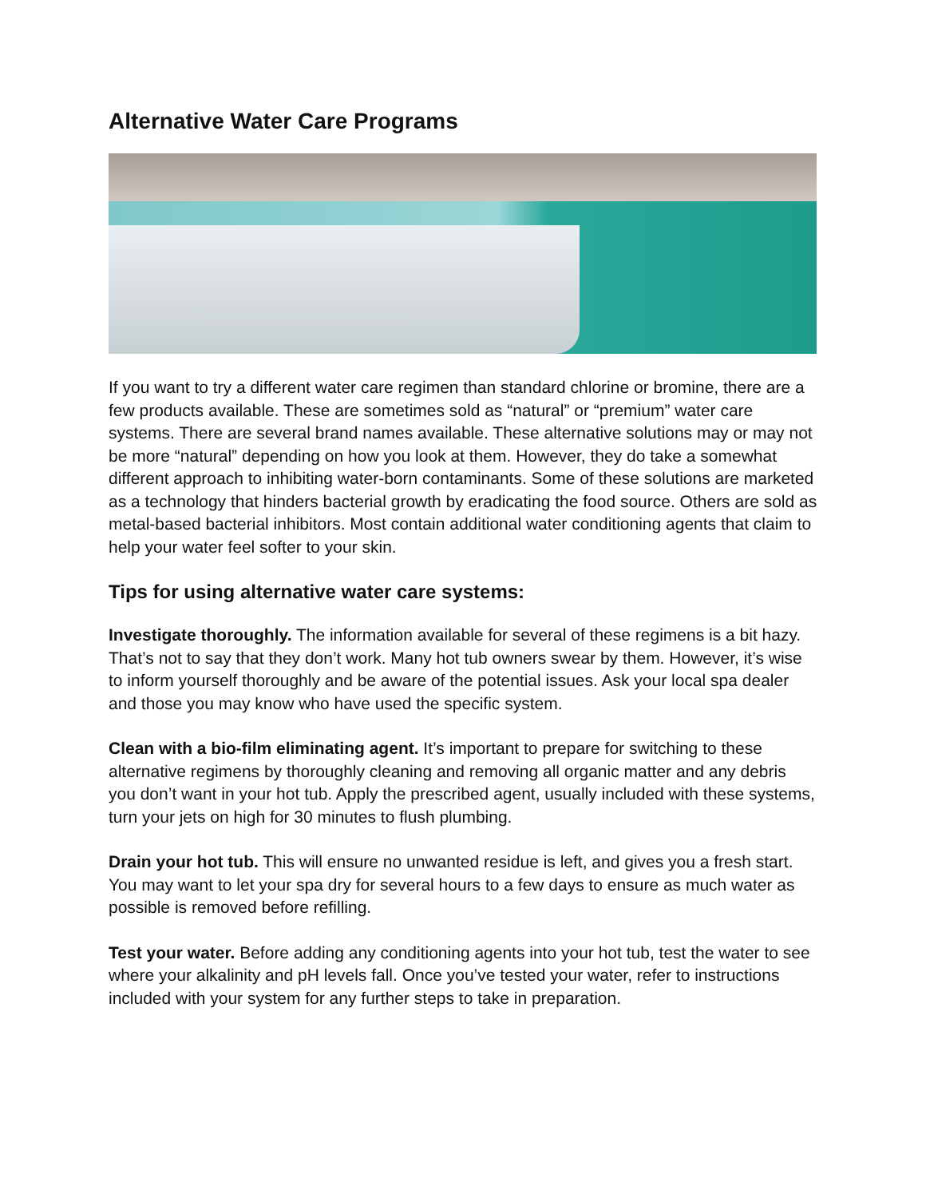Alternative Water Care Programs
If you want to try a different water care regimen than standard chlorine or bromine, there are a few products available. These are sometimes sold as “natural” or “premium” water care systems. There are several brand names available. These alternative solutions may or may not be more “natural” depending on how you look at them. However, they do take a somewhat different approach to inhibiting water-born contaminants. Some of these solutions are marketed as a technology that hinders bacterial growth by eradicating the food source. Others are sold as metal-based bacterial inhibitors. Most contain additional water conditioning agents that claim to help your water feel softer to your skin.
Tips for using alternative water care systems:
Investigate thoroughly. The information available for several of these regimens is a bit hazy. That’s not to say that they don’t work. Many hot tub owners swear by them. However, it’s wise to inform yourself thoroughly and be aware of the potential issues. Ask your local spa dealer and those you may know who have used the specific system.
Clean with a bio-film eliminating agent. It’s important to prepare for switching to these alternative regimens by thoroughly cleaning and removing all organic matter and any debris you don’t want in your hot tub. Apply the prescribed agent, usually included with these systems, turn your jets on high for 30 minutes to flush plumbing.
Drain your hot tub. This will ensure no unwanted residue is left, and gives you a fresh start. You may want to let your spa dry for several hours to a few days to ensure as much water as possible is removed before refilling.
Test your water. Before adding any conditioning agents into your hot tub, test the water to see where your alkalinity and pH levels fall. Once you’ve tested your water, refer to instructions included with your system for any further steps to take in preparation.